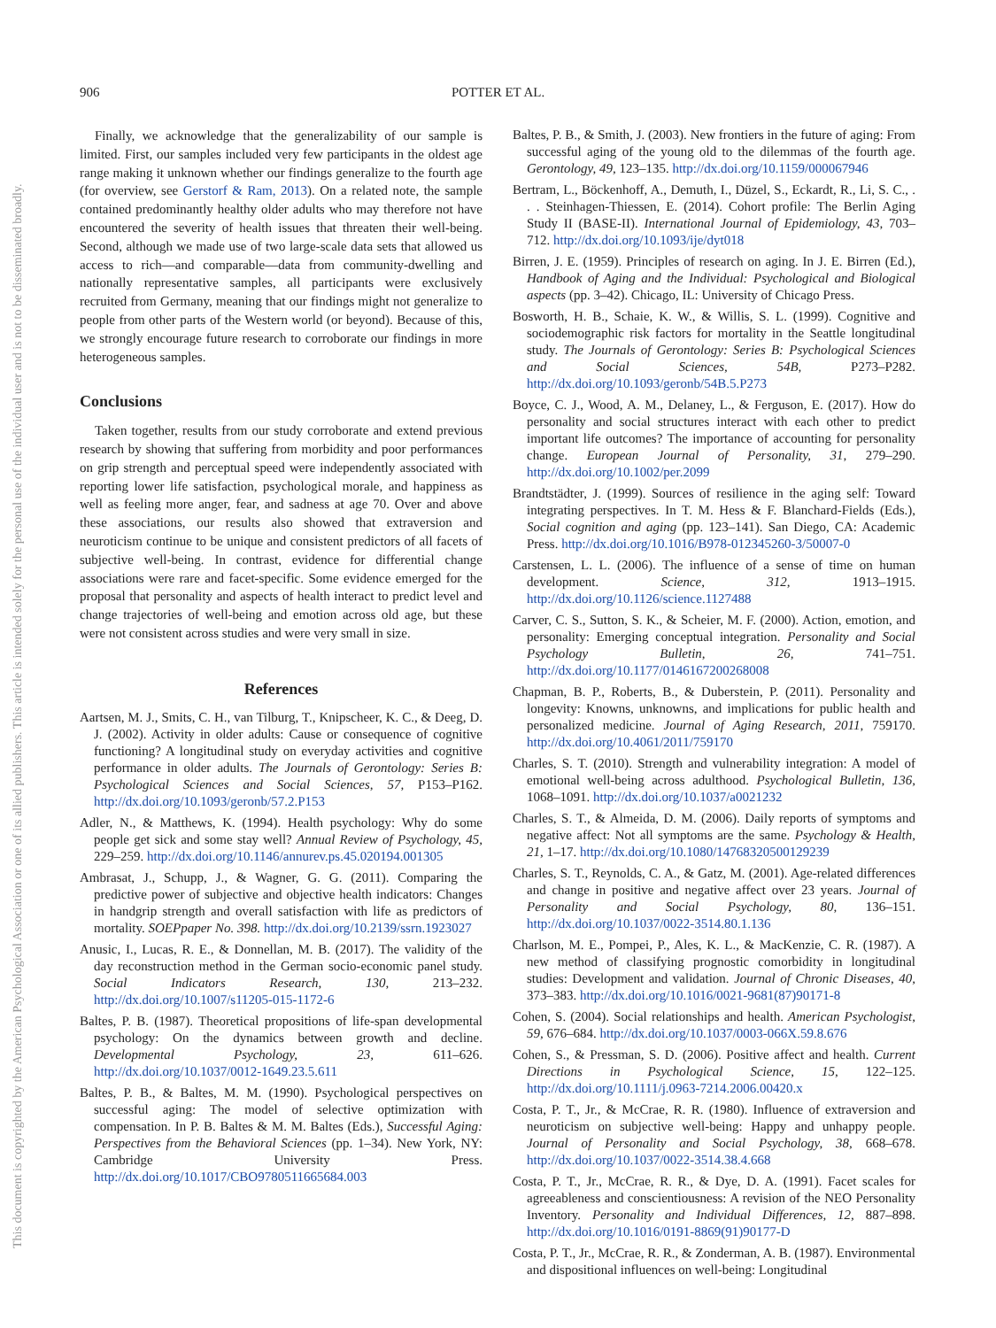This document is copyrighted by the American Psychological Association or one of its allied publishers. This article is intended solely for the personal use of the individual user and is not to be disseminated broadly.
906 POTTER ET AL.
Finally, we acknowledge that the generalizability of our sample is limited. First, our samples included very few participants in the oldest age range making it unknown whether our findings generalize to the fourth age (for overview, see Gerstorf & Ram, 2013). On a related note, the sample contained predominantly healthy older adults who may therefore not have encountered the severity of health issues that threaten their well-being. Second, although we made use of two large-scale data sets that allowed us access to rich—and comparable—data from community-dwelling and nationally representative samples, all participants were exclusively recruited from Germany, meaning that our findings might not generalize to people from other parts of the Western world (or beyond). Because of this, we strongly encourage future research to corroborate our findings in more heterogeneous samples.
Conclusions
Taken together, results from our study corroborate and extend previous research by showing that suffering from morbidity and poor performances on grip strength and perceptual speed were independently associated with reporting lower life satisfaction, psychological morale, and happiness as well as feeling more anger, fear, and sadness at age 70. Over and above these associations, our results also showed that extraversion and neuroticism continue to be unique and consistent predictors of all facets of subjective well-being. In contrast, evidence for differential change associations were rare and facet-specific. Some evidence emerged for the proposal that personality and aspects of health interact to predict level and change trajectories of well-being and emotion across old age, but these were not consistent across studies and were very small in size.
References
Aartsen, M. J., Smits, C. H., van Tilburg, T., Knipscheer, K. C., & Deeg, D. J. (2002). Activity in older adults: Cause or consequence of cognitive functioning? A longitudinal study on everyday activities and cognitive performance in older adults. The Journals of Gerontology: Series B: Psychological Sciences and Social Sciences, 57, P153–P162. http://dx.doi.org/10.1093/geronb/57.2.P153
Adler, N., & Matthews, K. (1994). Health psychology: Why do some people get sick and some stay well? Annual Review of Psychology, 45, 229–259. http://dx.doi.org/10.1146/annurev.ps.45.020194.001305
Ambrasat, J., Schupp, J., & Wagner, G. G. (2011). Comparing the predictive power of subjective and objective health indicators: Changes in handgrip strength and overall satisfaction with life as predictors of mortality. SOEPpaper No. 398. http://dx.doi.org/10.2139/ssrn.1923027
Anusic, I., Lucas, R. E., & Donnellan, M. B. (2017). The validity of the day reconstruction method in the German socio-economic panel study. Social Indicators Research, 130, 213–232. http://dx.doi.org/10.1007/s11205-015-1172-6
Baltes, P. B. (1987). Theoretical propositions of life-span developmental psychology: On the dynamics between growth and decline. Developmental Psychology, 23, 611–626. http://dx.doi.org/10.1037/0012-1649.23.5.611
Baltes, P. B., & Baltes, M. M. (1990). Psychological perspectives on successful aging: The model of selective optimization with compensation. In P. B. Baltes & M. M. Baltes (Eds.), Successful Aging: Perspectives from the Behavioral Sciences (pp. 1–34). New York, NY: Cambridge University Press. http://dx.doi.org/10.1017/CBO9780511665684.003
Baltes, P. B., & Smith, J. (2003). New frontiers in the future of aging: From successful aging of the young old to the dilemmas of the fourth age. Gerontology, 49, 123–135. http://dx.doi.org/10.1159/000067946
Bertram, L., Böckenhoff, A., Demuth, I., Düzel, S., Eckardt, R., Li, S. C., . . . Steinhagen-Thiessen, E. (2014). Cohort profile: The Berlin Aging Study II (BASE-II). International Journal of Epidemiology, 43, 703–712. http://dx.doi.org/10.1093/ije/dyt018
Birren, J. E. (1959). Principles of research on aging. In J. E. Birren (Ed.), Handbook of Aging and the Individual: Psychological and Biological aspects (pp. 3–42). Chicago, IL: University of Chicago Press.
Bosworth, H. B., Schaie, K. W., & Willis, S. L. (1999). Cognitive and sociodemographic risk factors for mortality in the Seattle longitudinal study. The Journals of Gerontology: Series B: Psychological Sciences and Social Sciences, 54B, P273–P282. http://dx.doi.org/10.1093/geronb/54B.5.P273
Boyce, C. J., Wood, A. M., Delaney, L., & Ferguson, E. (2017). How do personality and social structures interact with each other to predict important life outcomes? The importance of accounting for personality change. European Journal of Personality, 31, 279–290. http://dx.doi.org/10.1002/per.2099
Brandtstädter, J. (1999). Sources of resilience in the aging self: Toward integrating perspectives. In T. M. Hess & F. Blanchard-Fields (Eds.), Social cognition and aging (pp. 123–141). San Diego, CA: Academic Press. http://dx.doi.org/10.1016/B978-012345260-3/50007-0
Carstensen, L. L. (2006). The influence of a sense of time on human development. Science, 312, 1913–1915. http://dx.doi.org/10.1126/science.1127488
Carver, C. S., Sutton, S. K., & Scheier, M. F. (2000). Action, emotion, and personality: Emerging conceptual integration. Personality and Social Psychology Bulletin, 26, 741–751. http://dx.doi.org/10.1177/0146167200268008
Chapman, B. P., Roberts, B., & Duberstein, P. (2011). Personality and longevity: Knowns, unknowns, and implications for public health and personalized medicine. Journal of Aging Research, 2011, 759170. http://dx.doi.org/10.4061/2011/759170
Charles, S. T. (2010). Strength and vulnerability integration: A model of emotional well-being across adulthood. Psychological Bulletin, 136, 1068–1091. http://dx.doi.org/10.1037/a0021232
Charles, S. T., & Almeida, D. M. (2006). Daily reports of symptoms and negative affect: Not all symptoms are the same. Psychology & Health, 21, 1–17. http://dx.doi.org/10.1080/14768320500129239
Charles, S. T., Reynolds, C. A., & Gatz, M. (2001). Age-related differences and change in positive and negative affect over 23 years. Journal of Personality and Social Psychology, 80, 136–151. http://dx.doi.org/10.1037/0022-3514.80.1.136
Charlson, M. E., Pompei, P., Ales, K. L., & MacKenzie, C. R. (1987). A new method of classifying prognostic comorbidity in longitudinal studies: Development and validation. Journal of Chronic Diseases, 40, 373–383. http://dx.doi.org/10.1016/0021-9681(87)90171-8
Cohen, S. (2004). Social relationships and health. American Psychologist, 59, 676–684. http://dx.doi.org/10.1037/0003-066X.59.8.676
Cohen, S., & Pressman, S. D. (2006). Positive affect and health. Current Directions in Psychological Science, 15, 122–125. http://dx.doi.org/10.1111/j.0963-7214.2006.00420.x
Costa, P. T., Jr., & McCrae, R. R. (1980). Influence of extraversion and neuroticism on subjective well-being: Happy and unhappy people. Journal of Personality and Social Psychology, 38, 668–678. http://dx.doi.org/10.1037/0022-3514.38.4.668
Costa, P. T., Jr., McCrae, R. R., & Dye, D. A. (1991). Facet scales for agreeableness and conscientiousness: A revision of the NEO Personality Inventory. Personality and Individual Differences, 12, 887–898. http://dx.doi.org/10.1016/0191-8869(91)90177-D
Costa, P. T., Jr., McCrae, R. R., & Zonderman, A. B. (1987). Environmental and dispositional influences on well-being: Longitudinal